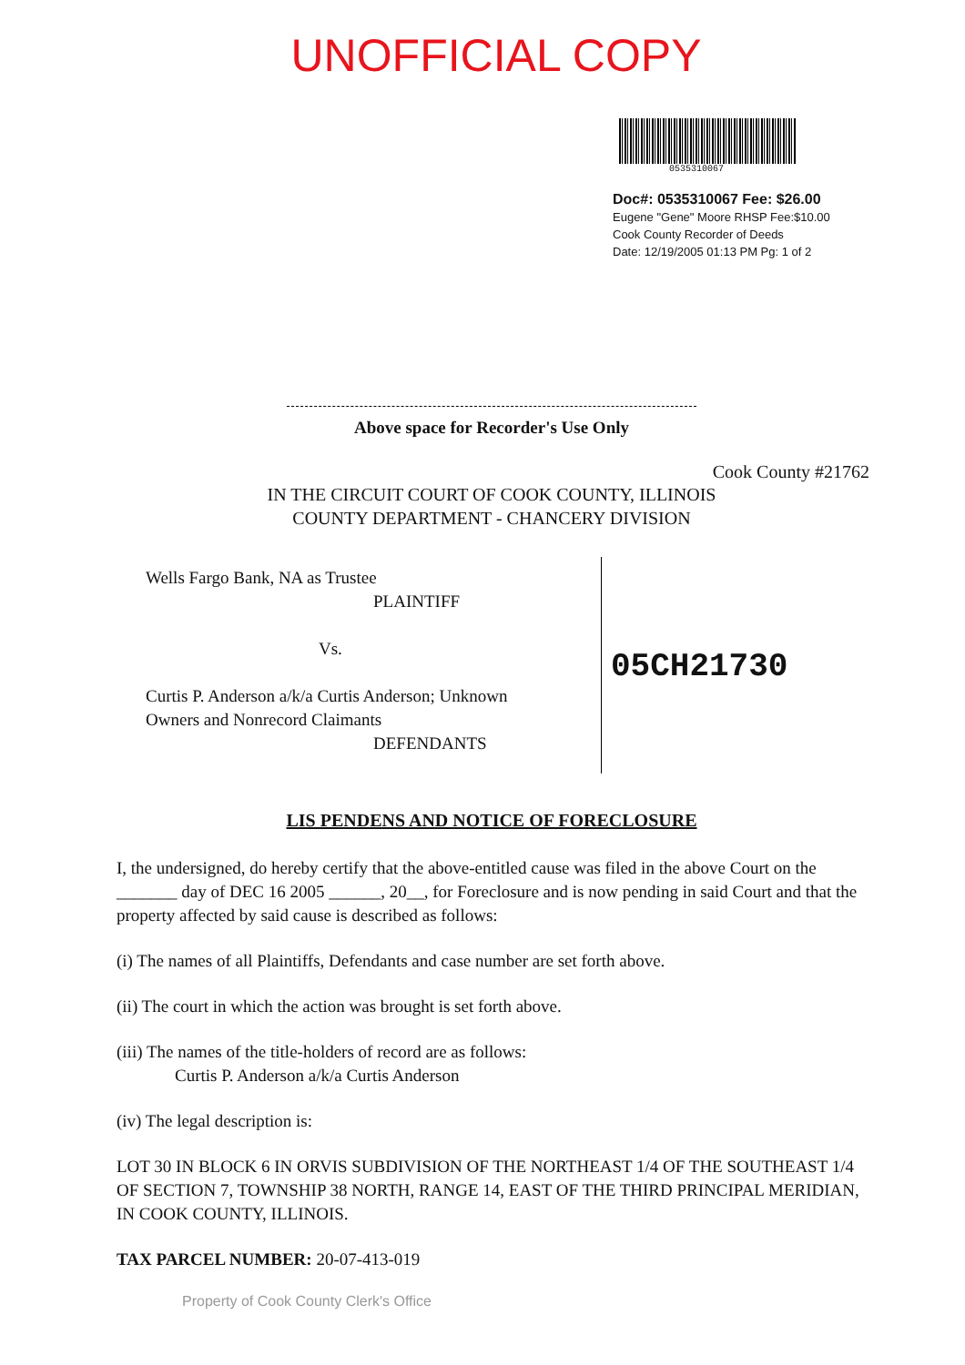UNOFFICIAL COPY
0535310067
Doc#: 0535310067 Fee: $26.00
Eugene "Gene" Moore RHSP Fee:$10.00
Cook County Recorder of Deeds
Date: 12/19/2005 01:13 PM Pg: 1 of 2
Above space for Recorder's Use Only
Cook County #21762
IN THE CIRCUIT COURT OF COOK COUNTY, ILLINOIS
COUNTY DEPARTMENT - CHANCERY DIVISION
Wells Fargo Bank, NA as Trustee
PLAINTIFF
Vs.
Curtis P. Anderson a/k/a Curtis Anderson; Unknown
Owners and Nonrecord Claimants
DEFENDANTS
05CH21730
LIS PENDENS AND NOTICE OF FORECLOSURE
I, the undersigned, do hereby certify that the above-entitled cause was filed in the above Court on the _______ day of DEC 16 2005 ______, 20__, for Foreclosure and is now pending in said Court and that the property affected by said cause is described as follows:
(i) The names of all Plaintiffs, Defendants and case number are set forth above.
(ii) The court in which the action was brought is set forth above.
(iii) The names of the title-holders of record are as follows:
Curtis P. Anderson a/k/a Curtis Anderson
(iv) The legal description is:
LOT 30 IN BLOCK 6 IN ORVIS SUBDIVISION OF THE NORTHEAST 1/4 OF THE SOUTHEAST 1/4 OF SECTION 7, TOWNSHIP 38 NORTH, RANGE 14, EAST OF THE THIRD PRINCIPAL MERIDIAN, IN COOK COUNTY, ILLINOIS.
TAX PARCEL NUMBER: 20-07-413-019
Property of Cook County Clerk's Office